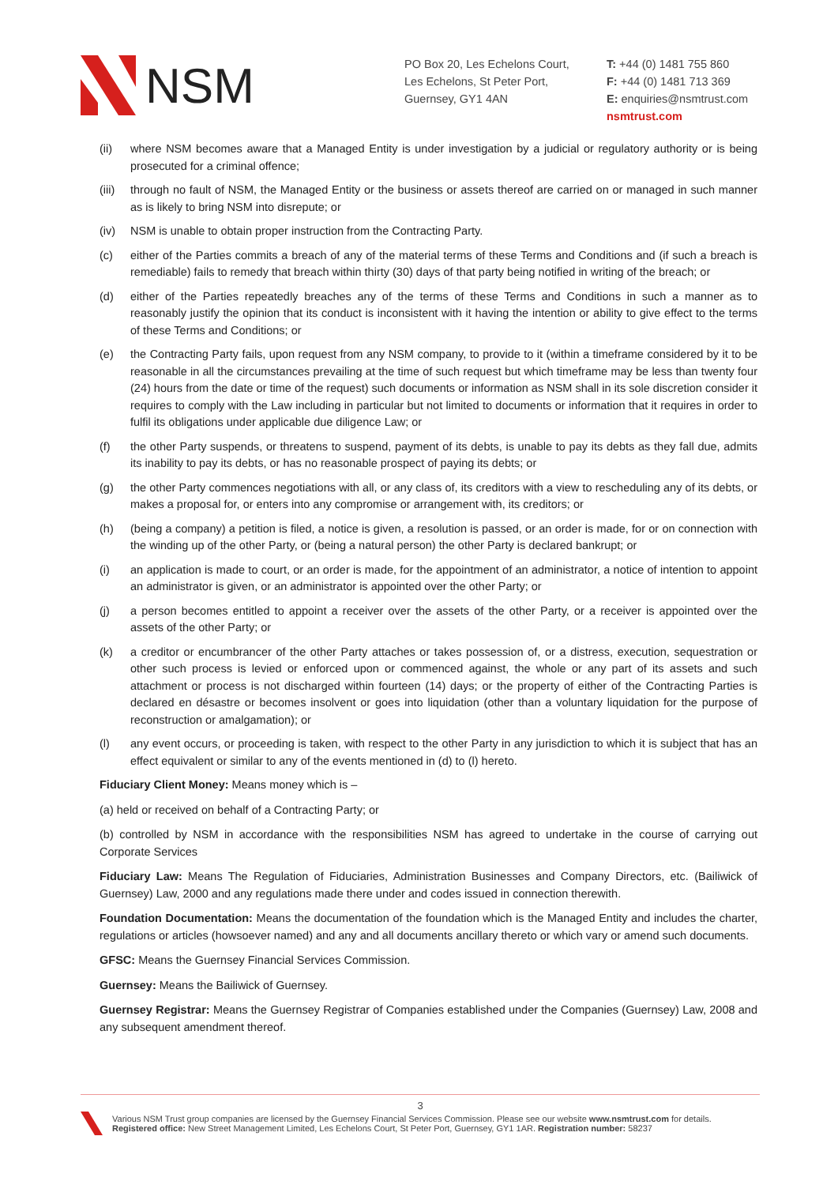NSM
PO Box 20, Les Echelons Court,
Les Echelons, St Peter Port,
Guernsey, GY1 4AN
T: +44 (0) 1481 755 860
F: +44 (0) 1481 713 369
E: enquiries@nsmtrust.com
nsmtrust.com
(ii) where NSM becomes aware that a Managed Entity is under investigation by a judicial or regulatory authority or is being prosecuted for a criminal offence;
(iii)
through no fault of NSM, the Managed Entity or the business or assets thereof are carried on or managed in such manner as is likely to bring NSM into disrepute; or
(iv) NSM is unable to obtain proper instruction from the Contracting Party.
(c) either of the Parties commits a breach of any of the material terms of these Terms and Conditions and (if such a breach is remediable) fails to remedy that breach within thirty (30) days of that party being notified in writing of the breach; or
(d) either of the Parties repeatedly breaches any of the terms of these Terms and Conditions in such a manner as to reasonably justify the opinion that its conduct is inconsistent with it having the intention or ability to give effect to the terms of these Terms and Conditions; or
(e) the Contracting Party fails, upon request from any NSM company, to provide to it (within a timeframe considered by it to be reasonable in all the circumstances prevailing at the time of such request but which timeframe may be less than twenty four (24) hours from the date or time of the request) such documents or information as NSM shall in its sole discretion consider it requires to comply with the Law including in particular but not limited to documents or information that it requires in order to fulfil its obligations under applicable due diligence Law; or
(f) the other Party suspends, or threatens to suspend, payment of its debts, is unable to pay its debts as they fall due, admits its inability to pay its debts, or has no reasonable prospect of paying its debts; or
(g) the other Party commences negotiations with all, or any class of, its creditors with a view to rescheduling any of its debts, or makes a proposal for, or enters into any compromise or arrangement with, its creditors; or
(h) (being a company) a petition is filed, a notice is given, a resolution is passed, or an order is made, for or on connection with the winding up of the other Party, or (being a natural person) the other Party is declared bankrupt; or
(i) an application is made to court, or an order is made, for the appointment of an administrator, a notice of intention to appoint an administrator is given, or an administrator is appointed over the other Party; or
(j) a person becomes entitled to appoint a receiver over the assets of the other Party, or a receiver is appointed over the assets of the other Party; or
(k) a creditor or encumbrancer of the other Party attaches or takes possession of, or a distress, execution, sequestration or other such process is levied or enforced upon or commenced against, the whole or any part of its assets and such attachment or process is not discharged within fourteen (14) days; or the property of either of the Contracting Parties is declared en désastre or becomes insolvent or goes into liquidation (other than a voluntary liquidation for the purpose of reconstruction or amalgamation); or
(l) any event occurs, or proceeding is taken, with respect to the other Party in any jurisdiction to which it is subject that has an effect equivalent or similar to any of the events mentioned in (d) to (l) hereto.
Fiduciary Client Money: Means money which is –
(a) held or received on behalf of a Contracting Party; or
(b) controlled by NSM in accordance with the responsibilities NSM has agreed to undertake in the course of carrying out Corporate Services
Fiduciary Law: Means The Regulation of Fiduciaries, Administration Businesses and Company Directors, etc. (Bailiwick of Guernsey) Law, 2000 and any regulations made there under and codes issued in connection therewith.
Foundation Documentation: Means the documentation of the foundation which is the Managed Entity and includes the charter, regulations or articles (howsoever named) and any and all documents ancillary thereto or which vary or amend such documents.
GFSC: Means the Guernsey Financial Services Commission.
Guernsey: Means the Bailiwick of Guernsey.
Guernsey Registrar: Means the Guernsey Registrar of Companies established under the Companies (Guernsey) Law, 2008 and any subsequent amendment thereof.
3
Various NSM Trust group companies are licensed by the Guernsey Financial Services Commission. Please see our website www.nsmtrust.com for details.
Registered office: New Street Management Limited, Les Echelons Court, St Peter Port, Guernsey, GY1 1AR. Registration number: 58237